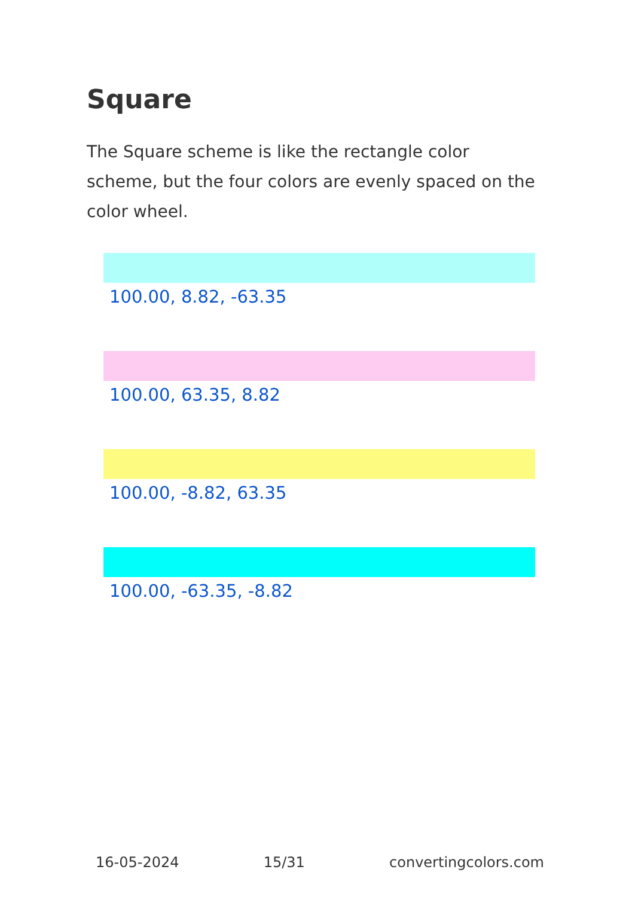Square
The Square scheme is like the rectangle color scheme, but the four colors are evenly spaced on the color wheel.
100.00, 8.82, -63.35
100.00, 63.35, 8.82
100.00, -8.82, 63.35
100.00, -63.35, -8.82
16-05-2024 15/31 convertingcolors.com